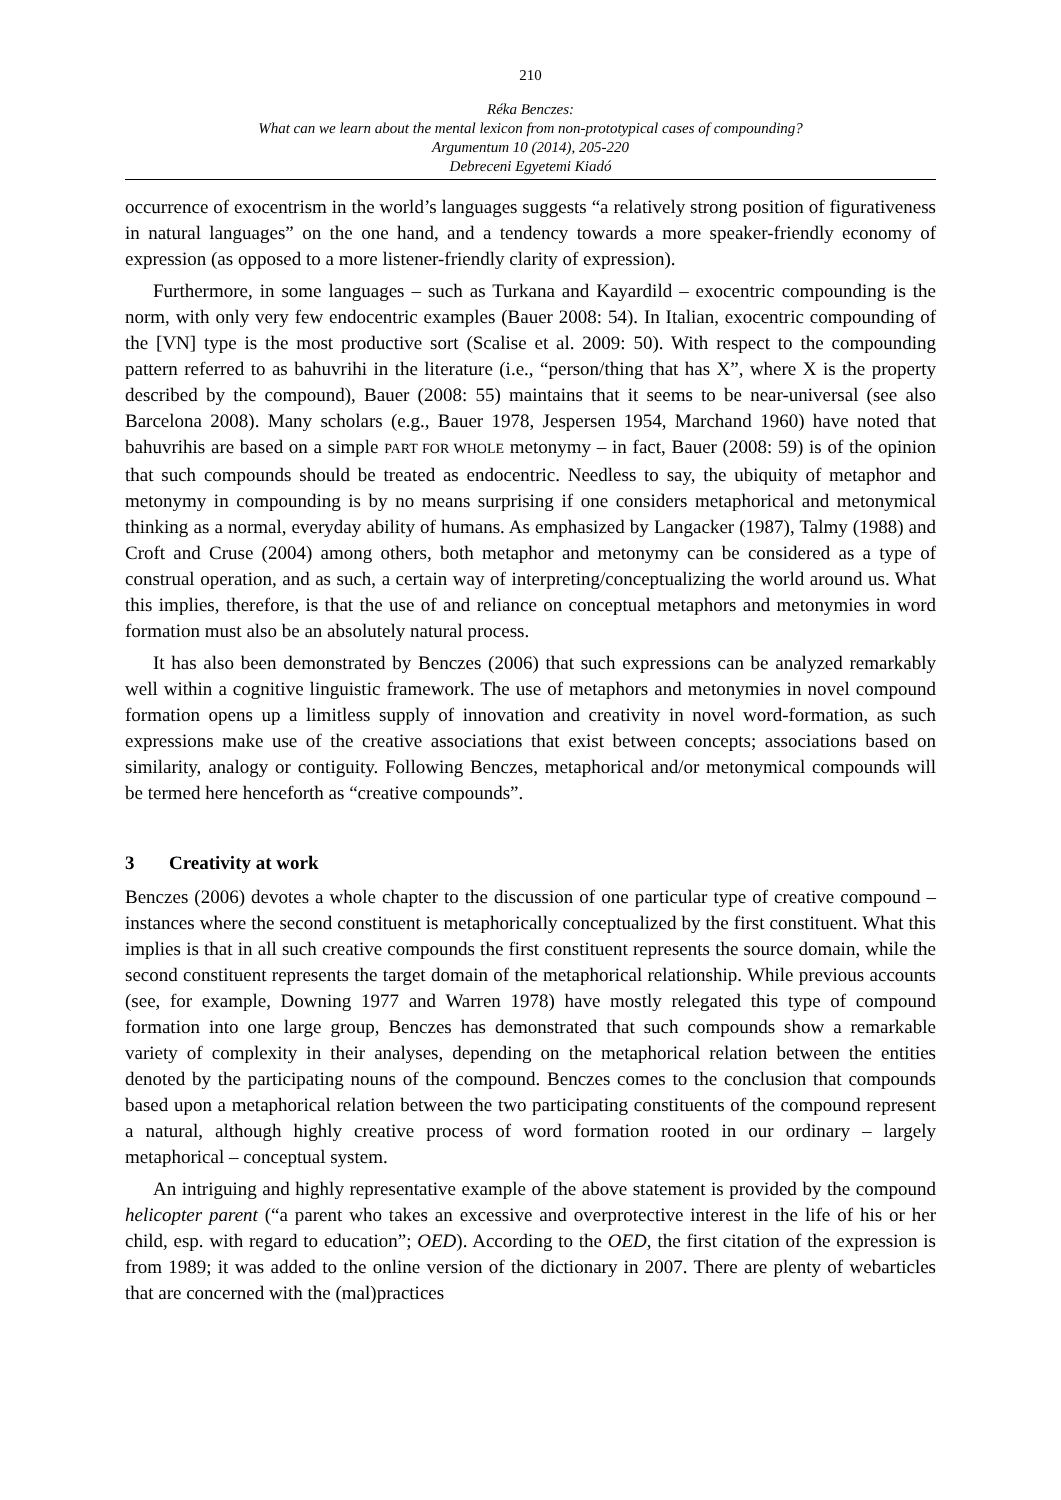210
Réka Benczes:
What can we learn about the mental lexicon from non-prototypical cases of compounding?
Argumentum 10 (2014), 205-220
Debreceni Egyetemi Kiadó
occurrence of exocentrism in the world’s languages suggests “a relatively strong position of figurativeness in natural languages” on the one hand, and a tendency towards a more speaker-friendly economy of expression (as opposed to a more listener-friendly clarity of expression).
Furthermore, in some languages – such as Turkana and Kayardild – exocentric compounding is the norm, with only very few endocentric examples (Bauer 2008: 54). In Italian, exocentric compounding of the [VN] type is the most productive sort (Scalise et al. 2009: 50). With respect to the compounding pattern referred to as bahuvrihi in the literature (i.e., “person/thing that has X”, where X is the property described by the compound), Bauer (2008: 55) maintains that it seems to be near-universal (see also Barcelona 2008). Many scholars (e.g., Bauer 1978, Jespersen 1954, Marchand 1960) have noted that bahuvrihis are based on a simple PART FOR WHOLE metonymy – in fact, Bauer (2008: 59) is of the opinion that such compounds should be treated as endocentric. Needless to say, the ubiquity of metaphor and metonymy in compounding is by no means surprising if one considers metaphorical and metonymical thinking as a normal, everyday ability of humans. As emphasized by Langacker (1987), Talmy (1988) and Croft and Cruse (2004) among others, both metaphor and metonymy can be considered as a type of construal operation, and as such, a certain way of interpreting/conceptualizing the world around us. What this implies, therefore, is that the use of and reliance on conceptual metaphors and metonymies in word formation must also be an absolutely natural process.
It has also been demonstrated by Benczes (2006) that such expressions can be analyzed remarkably well within a cognitive linguistic framework. The use of metaphors and metonymies in novel compound formation opens up a limitless supply of innovation and creativity in novel word-formation, as such expressions make use of the creative associations that exist between concepts; associations based on similarity, analogy or contiguity. Following Benczes, metaphorical and/or metonymical compounds will be termed here henceforth as “creative compounds”.
3 Creativity at work
Benczes (2006) devotes a whole chapter to the discussion of one particular type of creative compound – instances where the second constituent is metaphorically conceptualized by the first constituent. What this implies is that in all such creative compounds the first constituent represents the source domain, while the second constituent represents the target domain of the metaphorical relationship. While previous accounts (see, for example, Downing 1977 and Warren 1978) have mostly relegated this type of compound formation into one large group, Benczes has demonstrated that such compounds show a remarkable variety of complexity in their analyses, depending on the metaphorical relation between the entities denoted by the participating nouns of the compound. Benczes comes to the conclusion that compounds based upon a metaphorical relation between the two participating constituents of the compound represent a natural, although highly creative process of word formation rooted in our ordinary – largely metaphorical – conceptual system.
An intriguing and highly representative example of the above statement is provided by the compound helicopter parent (“a parent who takes an excessive and overprotective interest in the life of his or her child, esp. with regard to education”; OED). According to the OED, the first citation of the expression is from 1989; it was added to the online version of the dictionary in 2007. There are plenty of webarticles that are concerned with the (mal)practices